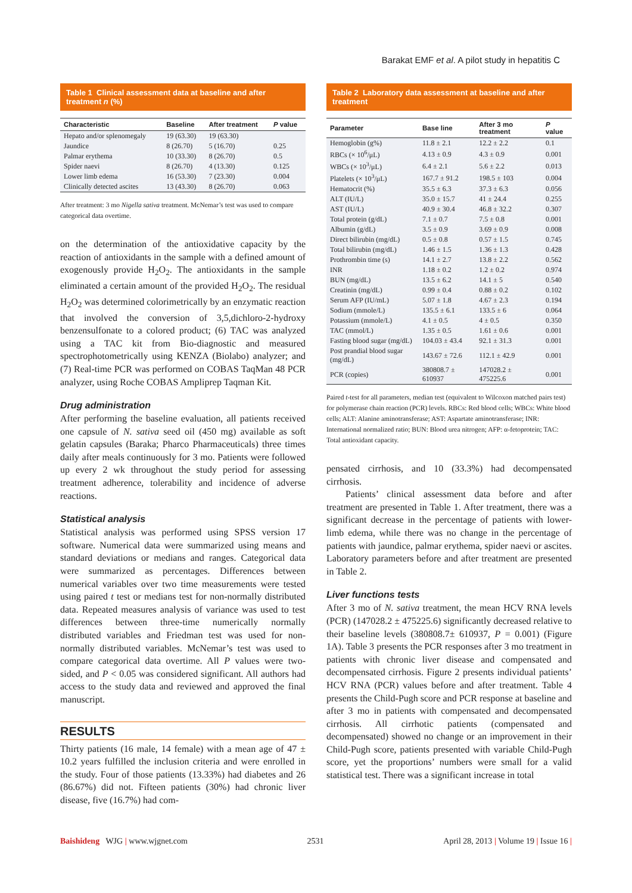Barakat EMF et al. A pilot study in hepatitis C
Table 1 Clinical assessment data at baseline and after treatment n (%)
| Characteristic | Baseline | After treatment | P value |
| --- | --- | --- | --- |
| Hepato and/or splenomegaly | 19 (63.30) | 19 (63.30) | |
| Jaundice | 8 (26.70) | 5 (16.70) | 0.25 |
| Palmar erythema | 10 (33.30) | 8 (26.70) | 0.5 |
| Spider naevi | 8 (26.70) | 4 (13.30) | 0.125 |
| Lower limb edema | 16 (53.30) | 7 (23.30) | 0.004 |
| Clinically detected ascites | 13 (43.30) | 8 (26.70) | 0.063 |
After treatment: 3 mo Nigella sativa treatment. McNemar’s test was used to compare categorical data overtime.
on the determination of the antioxidative capacity by the reaction of antioxidants in the sample with a defined amount of exogenously provide H<sub>2</sub>O<sub>2</sub>. The antioxidants in the sample eliminated a certain amount of the provided H<sub>2</sub>O<sub>2</sub>. The residual H<sub>2</sub>O<sub>2</sub> was determined colorimetrically by an enzymatic reaction that involved the conversion of 3,5,dichloro-2-hydroxy benzensulfonate to a colored product; (6) TAC was analyzed using a TAC kit from Bio-diagnostic and measured spectrophotometrically using KENZA (Biolabo) analyzer; and (7) Real-time PCR was performed on COBAS TaqMan 48 PCR analyzer, using Roche COBAS Ampliprep Taqman Kit.
Drug administration
After performing the baseline evaluation, all patients received one capsule of N. sativa seed oil (450 mg) available as soft gelatin capsules (Baraka; Pharco Pharmaceuticals) three times daily after meals continuously for 3 mo. Patients were followed up every 2 wk throughout the study period for assessing treatment adherence, tolerability and incidence of adverse reactions.
Statistical analysis
Statistical analysis was performed using SPSS version 17 software. Numerical data were summarized using means and standard deviations or medians and ranges. Categorical data were summarized as percentages. Differences between numerical variables over two time measurements were tested using paired t test or medians test for non-normally distributed data. Repeated measures analysis of variance was used to test differences between three-time numerically normally distributed variables and Friedman test was used for non-normally distributed variables. McNemar’s test was used to compare categorical data overtime. All P values were two-sided, and P < 0.05 was considered significant. All authors had access to the study data and reviewed and approved the final manuscript.
RESULTS
Thirty patients (16 male, 14 female) with a mean age of 47 ± 10.2 years fulfilled the inclusion criteria and were enrolled in the study. Four of those patients (13.33%) had diabetes and 26 (86.67%) did not. Fifteen patients (30%) had chronic liver disease, five (16.7%) had com-
Table 2 Laboratory data assessment at baseline and after treatment
| Parameter | Base line | After 3 mo treatment | P value |
| --- | --- | --- | --- |
| Hemoglobin (g%) | 11.8 ± 2.1 | 12.2 ± 2.2 | 0.1 |
| RBCs (× 10<sup>6</sup>/μL) | 4.13 ± 0.9 | 4.3 ± 0.9 | 0.001 |
| WBCs (× 10<sup>3</sup>/μL) | 6.4 ± 2.1 | 5.6 ± 2.2 | 0.013 |
| Platelets (× 10<sup>3</sup>/μL) | 167.7 ± 91.2 | 198.5 ± 103 | 0.004 |
| Hematocrit (%) | 35.5 ± 6.3 | 37.3 ± 6.3 | 0.056 |
| ALT (IU/L) | 35.0 ± 15.7 | 41 ± 24.4 | 0.255 |
| AST (IU/L) | 40.9 ± 30.4 | 46.8 ± 32.2 | 0.307 |
| Total protein (g/dL) | 7.1 ± 0.7 | 7.5 ± 0.8 | 0.001 |
| Albumin (g/dL) | 3.5 ± 0.9 | 3.69 ± 0.9 | 0.008 |
| Direct bilirubin (mg/dL) | 0.5 ± 0.8 | 0.57 ± 1.5 | 0.745 |
| Total bilirubin (mg/dL) | 1.46 ± 1.5 | 1.36 ± 1.3 | 0.428 |
| Prothrombin time (s) | 14.1 ± 2.7 | 13.8 ± 2.2 | 0.562 |
| INR | 1.18 ± 0.2 | 1.2 ± 0.2 | 0.974 |
| BUN (mg/dL) | 13.5 ± 6.2 | 14.1 ± 5 | 0.540 |
| Creatinin (mg/dL) | 0.99 ± 0.4 | 0.88 ± 0.2 | 0.102 |
| Serum AFP (IU/mL) | 5.07 ± 1.8 | 4.67 ± 2.3 | 0.194 |
| Sodium (mmole/L) | 135.5 ± 6.1 | 133.5 ± 6 | 0.064 |
| Potassium (mmole/L) | 4.1 ± 0.5 | 4 ± 0.5 | 0.350 |
| TAC (mmol/L) | 1.35 ± 0.5 | 1.61 ± 0.6 | 0.001 |
| Fasting blood sugar (mg/dL) | 104.03 ± 43.4 | 92.1 ± 31.3 | 0.001 |
| Post prandial blood sugar (mg/dL) | 143.67 ± 72.6 | 112.1 ± 42.9 | 0.001 |
| PCR (copies) | 380808.7 ± 610937 | 147028.2 ± 475225.6 | 0.001 |
Paired t-test for all parameters, median test (equivalent to Wilcoxon matched pairs test) for polymerase chain reaction (PCR) levels. RBCs: Red blood cells; WBCs: White blood cells; ALT: Alanine aminotransferase; AST: Aspartate aminotransferase; INR: International normalized ratio; BUN: Blood urea nitrogen; AFP: α-fetoprotein; TAC: Total antioxidant capacity.
pensated cirrhosis, and 10 (33.3%) had decompensated cirrhosis.
Patients’ clinical assessment data before and after treatment are presented in Table 1. After treatment, there was a significant decrease in the percentage of patients with lower-limb edema, while there was no change in the percentage of patients with jaundice, palmar erythema, spider naevi or ascites. Laboratory parameters before and after treatment are presented in Table 2.
Liver functions tests
After 3 mo of N. sativa treatment, the mean HCV RNA levels (PCR) (147028.2 ± 475225.6) significantly decreased relative to their baseline levels (380808.7± 610937, P = 0.001) (Figure 1A). Table 3 presents the PCR responses after 3 mo treatment in patients with chronic liver disease and compensated and decompensated cirrhosis. Figure 2 presents individual patients’ HCV RNA (PCR) values before and after treatment. Table 4 presents the Child-Pugh score and PCR response at baseline and after 3 mo in patients with compensated and decompensated cirrhosis. All cirrhotic patients (compensated and decompensated) showed no change or an improvement in their Child-Pugh score, patients presented with variable Child-Pugh score, yet the proportions’ numbers were small for a valid statistical test. There was a significant increase in total
Baishideng WJG | www.wjgnet.com 2531 April 28, 2013 | Volume 19 | Issue 16 |